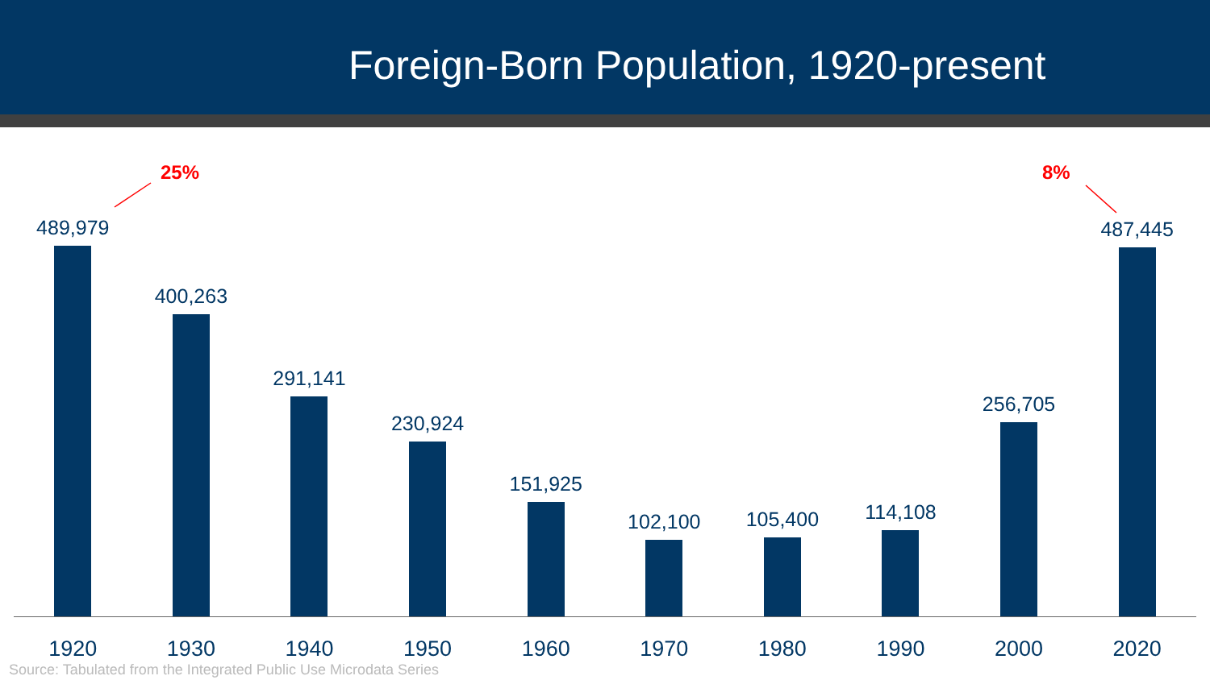Foreign-Born Population, 1920-present
25% 8%
489,979
400,263
291,141
230,924
151,925
102,100
105,400
114,108
256,705
487,445
1920 1930 1940 1950 1960 1970 1980 1990 2000 2020
Source: Tabulated from the Integrated Public Use Microdata Series